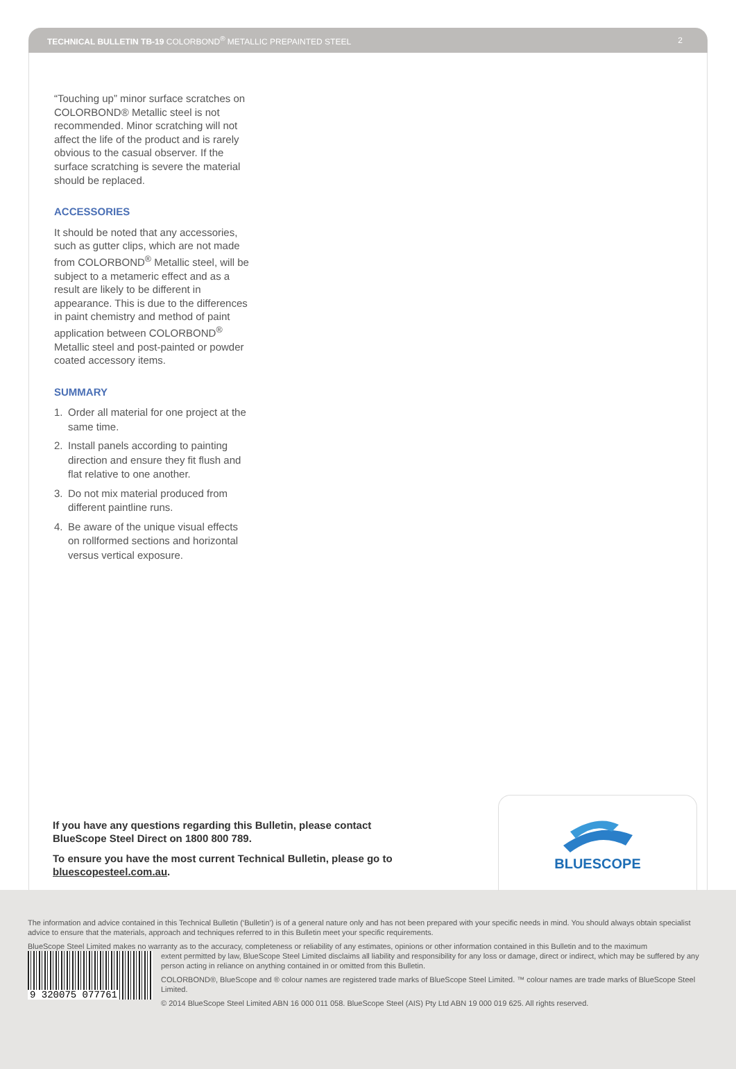TECHNICAL BULLETIN TB-19 COLORBOND<sup>®</sup> METALLIC PREPAINTED STEEL
2
“Touching up” minor surface scratches on COLORBOND® Metallic steel is not recommended. Minor scratching will not affect the life of the product and is rarely obvious to the casual observer. If the surface scratching is severe the material should be replaced.
ACCESSORIES
It should be noted that any accessories, such as gutter clips, which are not made from COLORBOND<sup>®</sup> Metallic steel, will be subject to a metameric effect and as a result are likely to be different in appearance. This is due to the differences in paint chemistry and method of paint application between COLORBOND<sup>®</sup> Metallic steel and post-painted or powder coated accessory items.
SUMMARY
1. Order all material for one project at the same time.
2. Install panels according to painting direction and ensure they fit flush and flat relative to one another.
3. Do not mix material produced from different paintline runs.
4. Be aware of the unique visual effects on rollformed sections and horizontal versus vertical exposure.
If you have any questions regarding this Bulletin, please contact BlueScope Steel Direct on 1800 800 789.
To ensure you have the most current Technical Bulletin, please go to bluescopesteel.com.au.
BLUESCOPE
The information and advice contained in this Technical Bulletin (‘Bulletin’) is of a general nature only and has not been prepared with your specific needs in mind. You should always obtain specialist advice to ensure that the materials, approach and techniques referred to in this Bulletin meet your specific requirements.
BlueScope Steel Limited makes no warranty as to the accuracy, completeness or reliability of any estimates, opinions or other information contained in this Bulletin and to the maximum
9 320075 077761
extent permitted by law, BlueScope Steel Limited disclaims all liability and responsibility for any loss or damage, direct or indirect, which may be suffered by any person acting in reliance on anything contained in or omitted from this Bulletin.
COLORBOND®, BlueScope and ® colour names are registered trade marks of BlueScope Steel Limited. ™ colour names are trade marks of BlueScope Steel Limited.
© 2014 BlueScope Steel Limited ABN 16 000 011 058. BlueScope Steel (AIS) Pty Ltd ABN 19 000 019 625. All rights reserved.